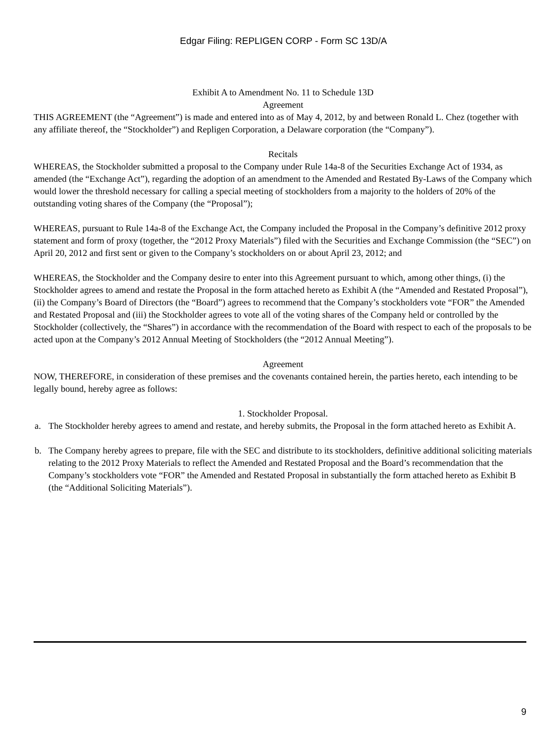Edgar Filing: REPLIGEN CORP - Form SC 13D/A
Exhibit A to Amendment No. 11 to Schedule 13D
Agreement
THIS AGREEMENT (the “Agreement”) is made and entered into as of May 4, 2012, by and between Ronald L. Chez (together with any affiliate thereof, the “Stockholder”) and Repligen Corporation, a Delaware corporation (the “Company”).
Recitals
WHEREAS, the Stockholder submitted a proposal to the Company under Rule 14a-8 of the Securities Exchange Act of 1934, as amended (the “Exchange Act”), regarding the adoption of an amendment to the Amended and Restated By-Laws of the Company which would lower the threshold necessary for calling a special meeting of stockholders from a majority to the holders of 20% of the outstanding voting shares of the Company (the “Proposal”);
WHEREAS, pursuant to Rule 14a-8 of the Exchange Act, the Company included the Proposal in the Company’s definitive 2012 proxy statement and form of proxy (together, the “2012 Proxy Materials”) filed with the Securities and Exchange Commission (the “SEC”) on April 20, 2012 and first sent or given to the Company’s stockholders on or about April 23, 2012; and
WHEREAS, the Stockholder and the Company desire to enter into this Agreement pursuant to which, among other things, (i) the Stockholder agrees to amend and restate the Proposal in the form attached hereto as Exhibit A (the “Amended and Restated Proposal”), (ii) the Company’s Board of Directors (the “Board”) agrees to recommend that the Company’s stockholders vote “FOR” the Amended and Restated Proposal and (iii) the Stockholder agrees to vote all of the voting shares of the Company held or controlled by the Stockholder (collectively, the “Shares”) in accordance with the recommendation of the Board with respect to each of the proposals to be acted upon at the Company’s 2012 Annual Meeting of Stockholders (the “2012 Annual Meeting”).
Agreement
NOW, THEREFORE, in consideration of these premises and the covenants contained herein, the parties hereto, each intending to be legally bound, hereby agree as follows:
1. Stockholder Proposal.
a. The Stockholder hereby agrees to amend and restate, and hereby submits, the Proposal in the form attached hereto as Exhibit A.
b. The Company hereby agrees to prepare, file with the SEC and distribute to its stockholders, definitive additional soliciting materials relating to the 2012 Proxy Materials to reflect the Amended and Restated Proposal and the Board’s recommendation that the Company’s stockholders vote “FOR” the Amended and Restated Proposal in substantially the form attached hereto as Exhibit B (the “Additional Soliciting Materials”).
9